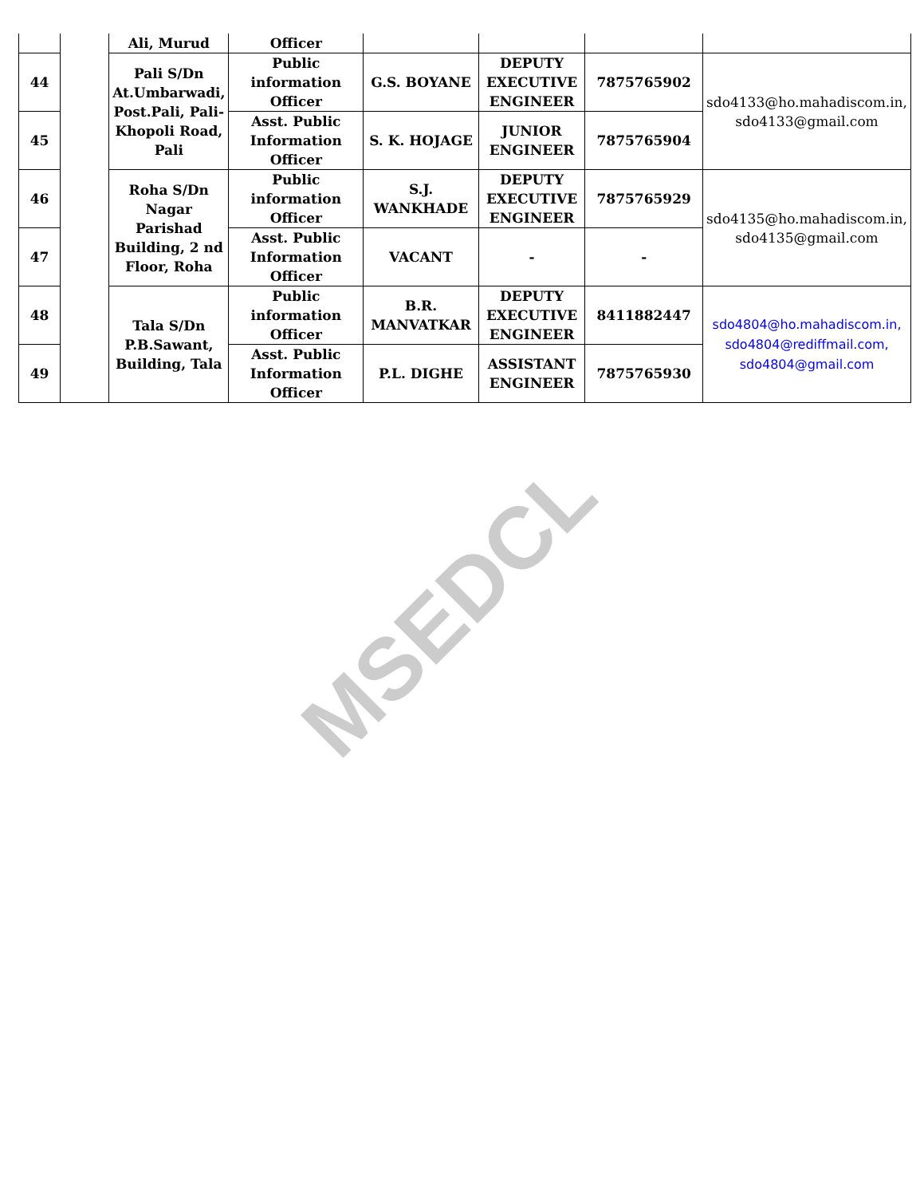| | | Ali, Murud | Officer | | | | |
| 44 | | Pali S/Dn At.Umbarwadi, Post.Pali, Pali-Khopoli Road, Pali | Public information Officer | G.S. BOYANE | DEPUTY EXECUTIVE ENGINEER | 7875765902 | sdo4133@ho.mahadiscom.in, sdo4133@gmail.com |
| 45 | | | Asst. Public Information Officer | S. K. HOJAGE | JUNIOR ENGINEER | 7875765904 | |
| 46 | | Roha S/Dn Nagar Parishad Building, 2 nd Floor, Roha | Public information Officer | S.J. WANKHADE | DEPUTY EXECUTIVE ENGINEER | 7875765929 | sdo4135@ho.mahadiscom.in, sdo4135@gmail.com |
| 47 | | | Asst. Public Information Officer | VACANT | - | - | |
| 48 | | Tala S/Dn P.B.Sawant, Building, Tala | Public information Officer | B.R. MANVATKAR | DEPUTY EXECUTIVE ENGINEER | 8411882447 | sdo4804@ho.mahadiscom.in, sdo4804@rediffmail.com, sdo4804@gmail.com |
| 49 | | | Asst. Public Information Officer | P.L. DIGHE | ASSISTANT ENGINEER | 7875765930 | |
MSEDCL